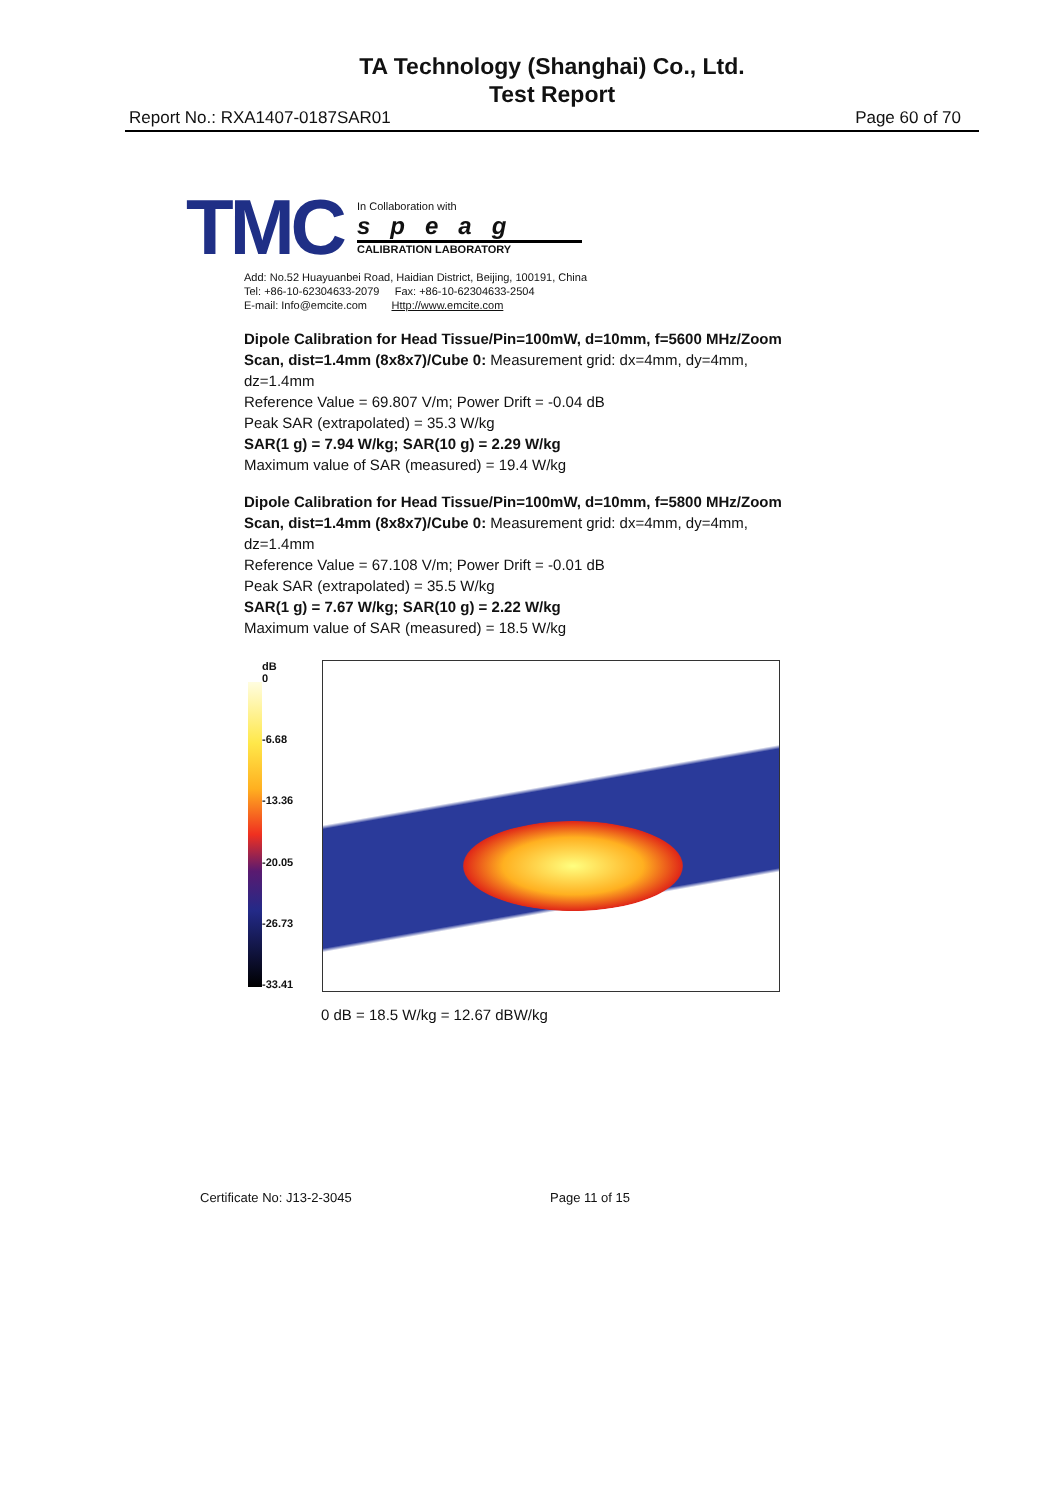TA Technology (Shanghai) Co., Ltd.
Test Report
Report No.: RXA1407-0187SAR01 Page 60 of 70
TMC
In Collaboration with
speag
CALIBRATION LABORATORY
Add: No.52 Huayuanbei Road, Haidian District, Beijing, 100191, China
Tel: +86-10-62304633-2079 Fax: +86-10-62304633-2504
E-mail: Info@emcite.com Http://www.emcite.com
Dipole Calibration for Head Tissue/Pin=100mW, d=10mm, f=5600 MHz/Zoom Scan, dist=1.4mm (8x8x7)/Cube 0: Measurement grid: dx=4mm, dy=4mm, dz=1.4mm
Reference Value = 69.807 V/m; Power Drift = -0.04 dB
Peak SAR (extrapolated) = 35.3 W/kg
SAR(1 g) = 7.94 W/kg; SAR(10 g) = 2.29 W/kg
Maximum value of SAR (measured) = 19.4 W/kg
Dipole Calibration for Head Tissue/Pin=100mW, d=10mm, f=5800 MHz/Zoom Scan, dist=1.4mm (8x8x7)/Cube 0: Measurement grid: dx=4mm, dy=4mm, dz=1.4mm
Reference Value = 67.108 V/m; Power Drift = -0.01 dB
Peak SAR (extrapolated) = 35.5 W/kg
SAR(1 g) = 7.67 W/kg; SAR(10 g) = 2.22 W/kg
Maximum value of SAR (measured) = 18.5 W/kg
dB
0
-6.68
-13.36
-20.05
-26.73
-33.41
0 dB = 18.5 W/kg = 12.67 dBW/kg
Certificate No: J13-2-3045 Page 11 of 15